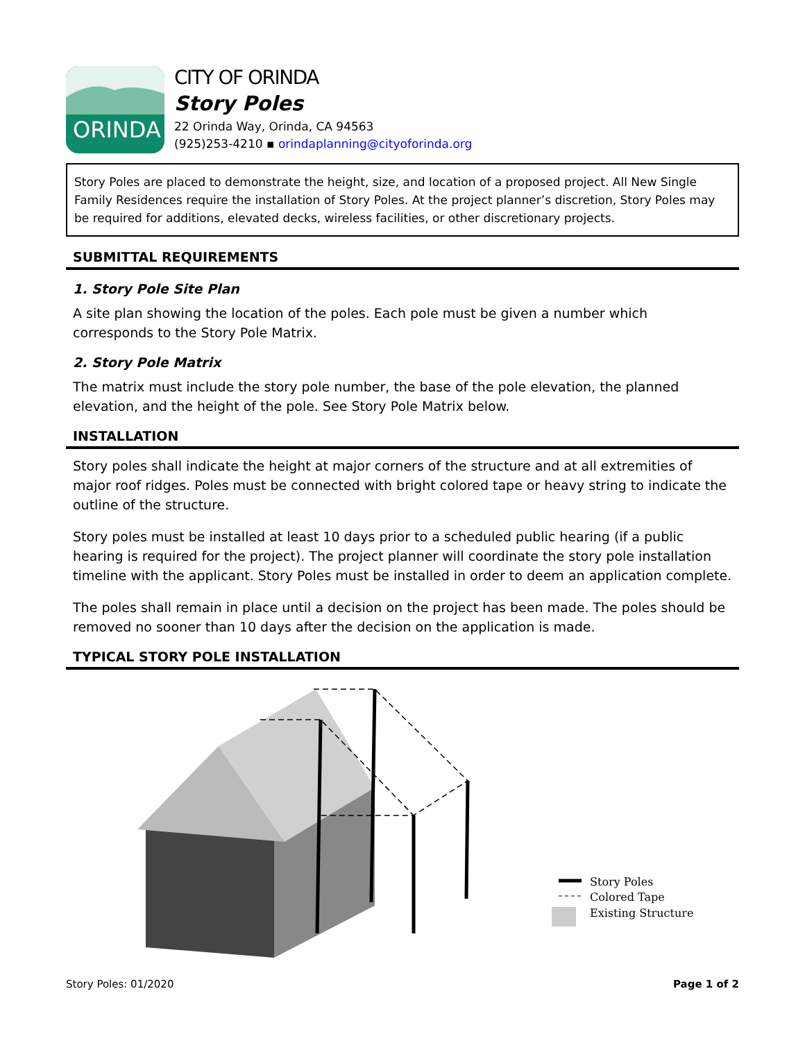ORINDA
CITY OF ORINDA
Story Poles
22 Orinda Way, Orinda, CA 94563
(925)253-4210 ▪ orindaplanning@cityoforinda.org
Story Poles are placed to demonstrate the height, size, and location of a proposed project. All New Single Family Residences require the installation of Story Poles. At the project planner’s discretion, Story Poles may be required for additions, elevated decks, wireless facilities, or other discretionary projects.
SUBMITTAL REQUIREMENTS
1. Story Pole Site Plan
A site plan showing the location of the poles. Each pole must be given a number which corresponds to the Story Pole Matrix.
2. Story Pole Matrix
The matrix must include the story pole number, the base of the pole elevation, the planned elevation, and the height of the pole. See Story Pole Matrix below.
INSTALLATION
Story poles shall indicate the height at major corners of the structure and at all extremities of major roof ridges. Poles must be connected with bright colored tape or heavy string to indicate the outline of the structure.
Story poles must be installed at least 10 days prior to a scheduled public hearing (if a public hearing is required for the project). The project planner will coordinate the story pole installation timeline with the applicant. Story Poles must be installed in order to deem an application complete.
The poles shall remain in place until a decision on the project has been made. The poles should be removed no sooner than 10 days after the decision on the application is made.
TYPICAL STORY POLE INSTALLATION
Story Poles
Colored Tape
Existing Structure
Story Poles: 01/2020 Page 1 of 2